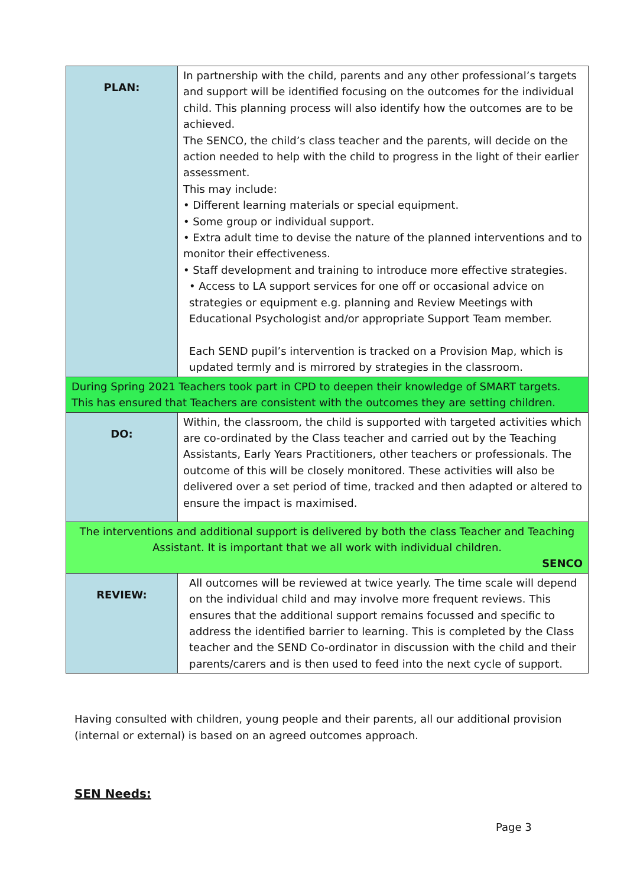| PLAN: | In partnership with the child, parents and any other professional’s targets and support will be identified focusing on the outcomes for the individual child. This planning process will also identify how the outcomes are to be achieved. The SENCO, the child’s class teacher and the parents, will decide on the action needed to help with the child to progress in the light of their earlier assessment. This may include: • Different learning materials or special equipment. • Some group or individual support. • Extra adult time to devise the nature of the planned interventions and to monitor their effectiveness. • Staff development and training to introduce more effective strategies. • Access to LA support services for one off or occasional advice on strategies or equipment e.g. planning and Review Meetings with Educational Psychologist and/or appropriate Support Team member. Each SEND pupil’s intervention is tracked on a Provision Map, which is updated termly and is mirrored by strategies in the classroom. |
| During Spring 2021 Teachers took part in CPD to deepen their knowledge of SMART targets. This has ensured that Teachers are consistent with the outcomes they are setting children. | |
| DO: | Within, the classroom, the child is supported with targeted activities which are co-ordinated by the Class teacher and carried out by the Teaching Assistants, Early Years Practitioners, other teachers or professionals. The outcome of this will be closely monitored. These activities will also be delivered over a set period of time, tracked and then adapted or altered to ensure the impact is maximised. |
| The interventions and additional support is delivered by both the class Teacher and Teaching Assistant. It is important that we all work with individual children. SENCO | |
| REVIEW: | All outcomes will be reviewed at twice yearly. The time scale will depend on the individual child and may involve more frequent reviews. This ensures that the additional support remains focussed and specific to address the identified barrier to learning. This is completed by the Class teacher and the SEND Co-ordinator in discussion with the child and their parents/carers and is then used to feed into the next cycle of support. |
Having consulted with children, young people and their parents, all our additional provision (internal or external) is based on an agreed outcomes approach.
SEN Needs:
Page 3